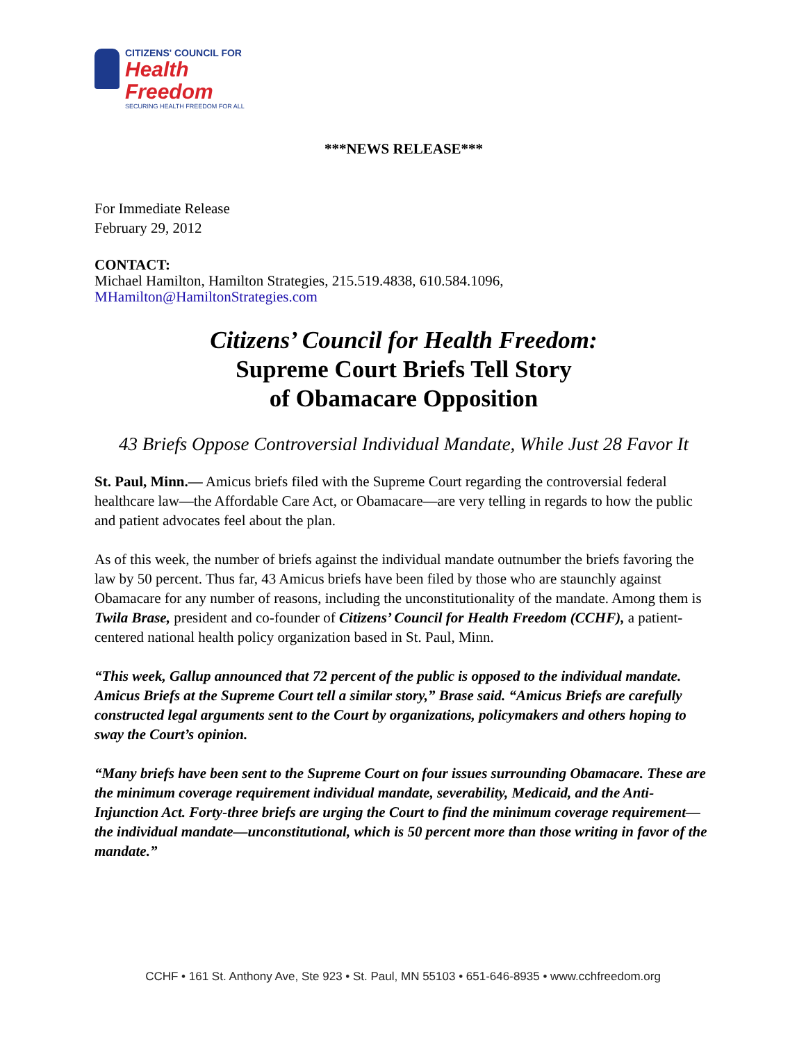CITIZENS' COUNCIL FOR
Health Freedom
SECURING HEALTH FREEDOM FOR ALL
***NEWS RELEASE***
For Immediate Release
February 29, 2012
CONTACT:
Michael Hamilton, Hamilton Strategies, 215.519.4838, 610.584.1096,
MHamilton@HamiltonStrategies.com
Citizens’ Council for Health Freedom:
Supreme Court Briefs Tell Story
of Obamacare Opposition
43 Briefs Oppose Controversial Individual Mandate, While Just 28 Favor It
St. Paul, Minn.— Amicus briefs filed with the Supreme Court regarding the controversial federal healthcare law—the Affordable Care Act, or Obamacare—are very telling in regards to how the public and patient advocates feel about the plan.
As of this week, the number of briefs against the individual mandate outnumber the briefs favoring the law by 50 percent. Thus far, 43 Amicus briefs have been filed by those who are staunchly against Obamacare for any number of reasons, including the unconstitutionality of the mandate. Among them is Twila Brase, president and co-founder of Citizens’ Council for Health Freedom (CCHF), a patient-centered national health policy organization based in St. Paul, Minn.
“This week, Gallup announced that 72 percent of the public is opposed to the individual mandate. Amicus Briefs at the Supreme Court tell a similar story,” Brase said. “Amicus Briefs are carefully constructed legal arguments sent to the Court by organizations, policymakers and others hoping to sway the Court’s opinion.
“Many briefs have been sent to the Supreme Court on four issues surrounding Obamacare. These are the minimum coverage requirement individual mandate, severability, Medicaid, and the Anti-Injunction Act. Forty-three briefs are urging the Court to find the minimum coverage requirement— the individual mandate—unconstitutional, which is 50 percent more than those writing in favor of the mandate.”
CCHF • 161 St. Anthony Ave, Ste 923 • St. Paul, MN 55103 • 651-646-8935 • www.cchfreedom.org